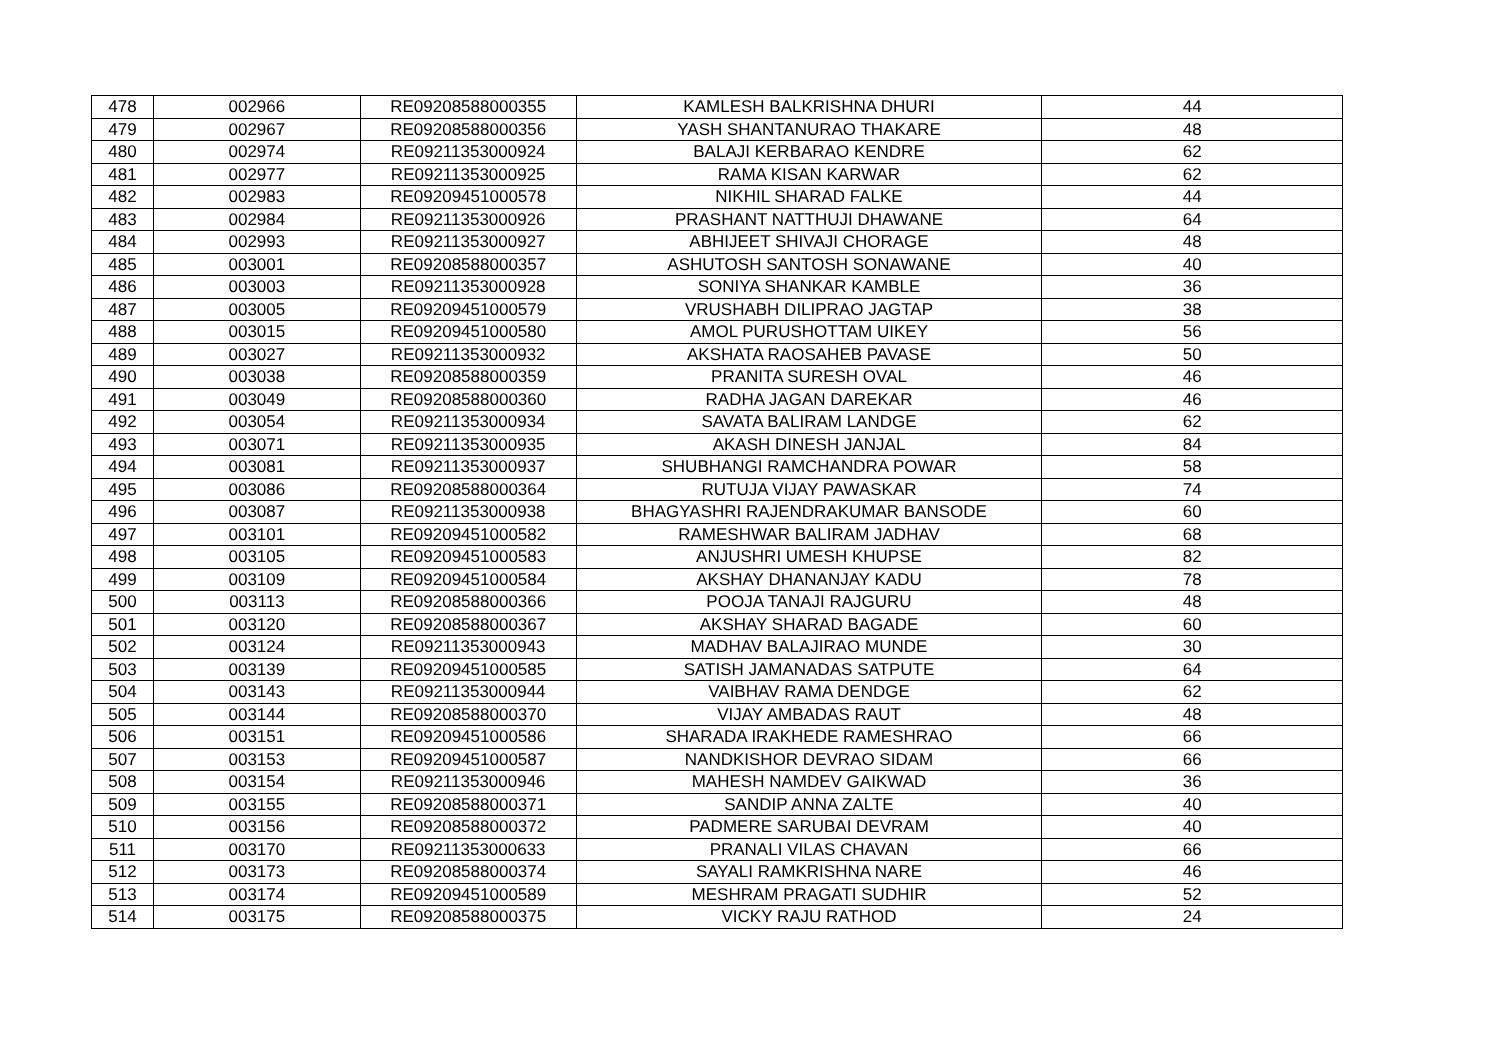| 478 | 002966 | RE09208588000355 | KAMLESH BALKRISHNA DHURI | 44 |
| 479 | 002967 | RE09208588000356 | YASH SHANTANURAO THAKARE | 48 |
| 480 | 002974 | RE09211353000924 | BALAJI KERBARAO KENDRE | 62 |
| 481 | 002977 | RE09211353000925 | RAMA KISAN KARWAR | 62 |
| 482 | 002983 | RE09209451000578 | NIKHIL SHARAD FALKE | 44 |
| 483 | 002984 | RE09211353000926 | PRASHANT NATTHUJI DHAWANE | 64 |
| 484 | 002993 | RE09211353000927 | ABHIJEET SHIVAJI CHORAGE | 48 |
| 485 | 003001 | RE09208588000357 | ASHUTOSH SANTOSH SONAWANE | 40 |
| 486 | 003003 | RE09211353000928 | SONIYA SHANKAR KAMBLE | 36 |
| 487 | 003005 | RE09209451000579 | VRUSHABH DILIPRAO JAGTAP | 38 |
| 488 | 003015 | RE09209451000580 | AMOL PURUSHOTTAM UIKEY | 56 |
| 489 | 003027 | RE09211353000932 | AKSHATA RAOSAHEB PAVASE | 50 |
| 490 | 003038 | RE09208588000359 | PRANITA SURESH OVAL | 46 |
| 491 | 003049 | RE09208588000360 | RADHA JAGAN DAREKAR | 46 |
| 492 | 003054 | RE09211353000934 | SAVATA BALIRAM LANDGE | 62 |
| 493 | 003071 | RE09211353000935 | AKASH DINESH JANJAL | 84 |
| 494 | 003081 | RE09211353000937 | SHUBHANGI RAMCHANDRA POWAR | 58 |
| 495 | 003086 | RE09208588000364 | RUTUJA VIJAY PAWASKAR | 74 |
| 496 | 003087 | RE09211353000938 | BHAGYASHRI RAJENDRAKUMAR BANSODE | 60 |
| 497 | 003101 | RE09209451000582 | RAMESHWAR BALIRAM JADHAV | 68 |
| 498 | 003105 | RE09209451000583 | ANJUSHRI UMESH KHUPSE | 82 |
| 499 | 003109 | RE09209451000584 | AKSHAY DHANANJAY KADU | 78 |
| 500 | 003113 | RE09208588000366 | POOJA TANAJI RAJGURU | 48 |
| 501 | 003120 | RE09208588000367 | AKSHAY SHARAD BAGADE | 60 |
| 502 | 003124 | RE09211353000943 | MADHAV BALAJIRAO MUNDE | 30 |
| 503 | 003139 | RE09209451000585 | SATISH JAMANADAS SATPUTE | 64 |
| 504 | 003143 | RE09211353000944 | VAIBHAV RAMA DENDGE | 62 |
| 505 | 003144 | RE09208588000370 | VIJAY AMBADAS RAUT | 48 |
| 506 | 003151 | RE09209451000586 | SHARADA IRAKHEDE RAMESHRAO | 66 |
| 507 | 003153 | RE09209451000587 | NANDKISHOR DEVRAO SIDAM | 66 |
| 508 | 003154 | RE09211353000946 | MAHESH NAMDEV GAIKWAD | 36 |
| 509 | 003155 | RE09208588000371 | SANDIP ANNA ZALTE | 40 |
| 510 | 003156 | RE09208588000372 | PADMERE SARUBAI DEVRAM | 40 |
| 511 | 003170 | RE09211353000633 | PRANALI VILAS CHAVAN | 66 |
| 512 | 003173 | RE09208588000374 | SAYALI RAMKRISHNA NARE | 46 |
| 513 | 003174 | RE09209451000589 | MESHRAM PRAGATI SUDHIR | 52 |
| 514 | 003175 | RE09208588000375 | VICKY RAJU RATHOD | 24 |